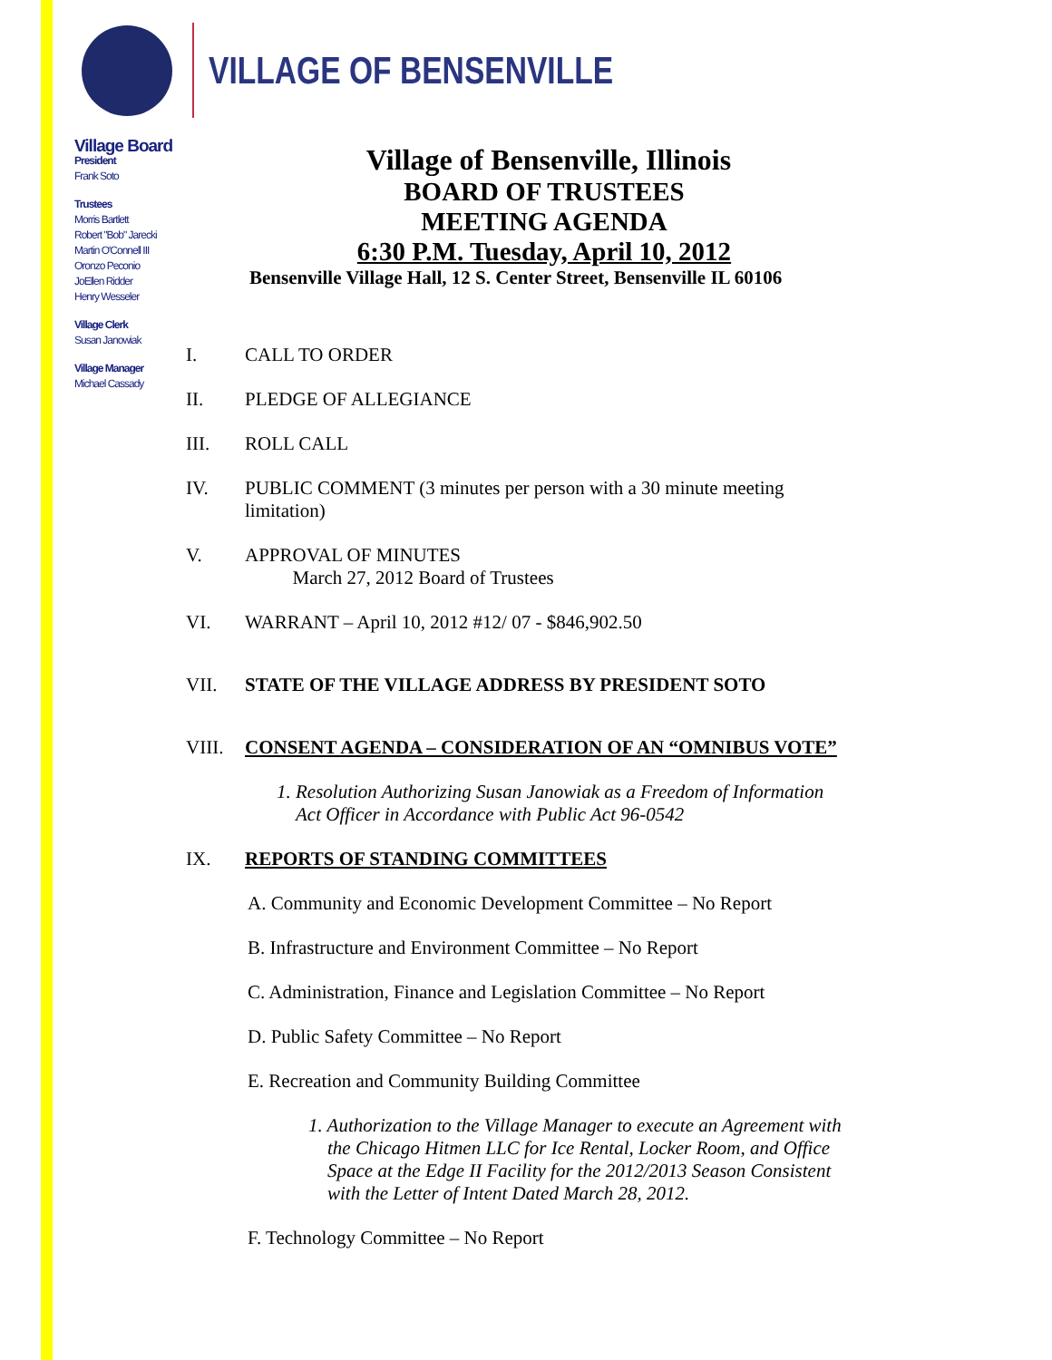VILLAGE OF BENSENVILLE
Village Board
President
Frank Soto
Trustees
Morris Bartlett
Robert "Bob" Jarecki
Martin O'Connell III
Oronzo Peconio
JoEllen Ridder
Henry Wesseler
Village Clerk
Susan Janowiak
Village Manager
Michael Cassady
Village of Bensenville, Illinois
BOARD OF TRUSTEES
MEETING AGENDA
6:30 P.M. Tuesday, April 10, 2012
Bensenville Village Hall, 12 S. Center Street, Bensenville IL 60106
I. CALL TO ORDER
II. PLEDGE OF ALLEGIANCE
III. ROLL CALL
IV. PUBLIC COMMENT (3 minutes per person with a 30 minute meeting
limitation)
V. APPROVAL OF MINUTES
March 27, 2012 Board of Trustees
VI. WARRANT – April 10, 2012 #12/ 07 - $846,902.50
VII. STATE OF THE VILLAGE ADDRESS BY PRESIDENT SOTO
VIII. CONSENT AGENDA – CONSIDERATION OF AN “OMNIBUS VOTE”
1. Resolution Authorizing Susan Janowiak as a Freedom of Information
Act Officer in Accordance with Public Act 96-0542
IX. REPORTS OF STANDING COMMITTEES
A. Community and Economic Development Committee – No Report
B. Infrastructure and Environment Committee – No Report
C. Administration, Finance and Legislation Committee – No Report
D. Public Safety Committee – No Report
E. Recreation and Community Building Committee
1. Authorization to the Village Manager to execute an Agreement with
the Chicago Hitmen LLC for Ice Rental, Locker Room, and Office
Space at the Edge II Facility for the 2012/2013 Season Consistent
with the Letter of Intent Dated March 28, 2012.
F. Technology Committee – No Report